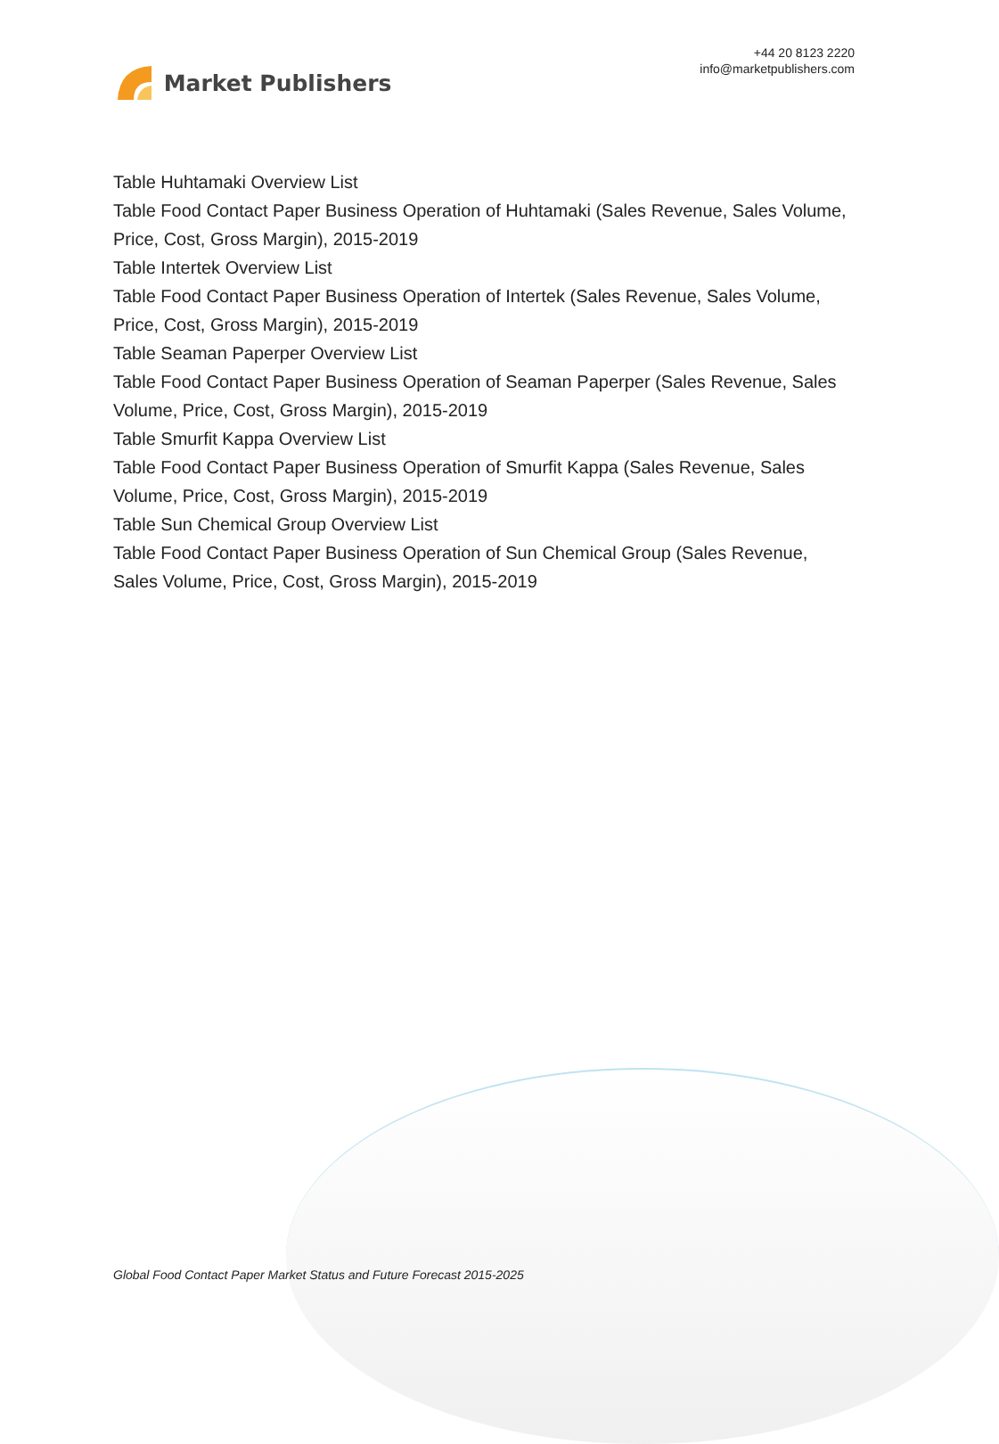Market Publishers
+44 20 8123 2220
info@marketpublishers.com
Table Huhtamaki Overview List
Table Food Contact Paper Business Operation of Huhtamaki (Sales Revenue, Sales Volume, Price, Cost, Gross Margin), 2015-2019
Table Intertek Overview List
Table Food Contact Paper Business Operation of Intertek (Sales Revenue, Sales Volume, Price, Cost, Gross Margin), 2015-2019
Table Seaman Paperper Overview List
Table Food Contact Paper Business Operation of Seaman Paperper (Sales Revenue, Sales Volume, Price, Cost, Gross Margin), 2015-2019
Table Smurfit Kappa Overview List
Table Food Contact Paper Business Operation of Smurfit Kappa (Sales Revenue, Sales Volume, Price, Cost, Gross Margin), 2015-2019
Table Sun Chemical Group Overview List
Table Food Contact Paper Business Operation of Sun Chemical Group (Sales Revenue, Sales Volume, Price, Cost, Gross Margin), 2015-2019
Global Food Contact Paper Market Status and Future Forecast 2015-2025